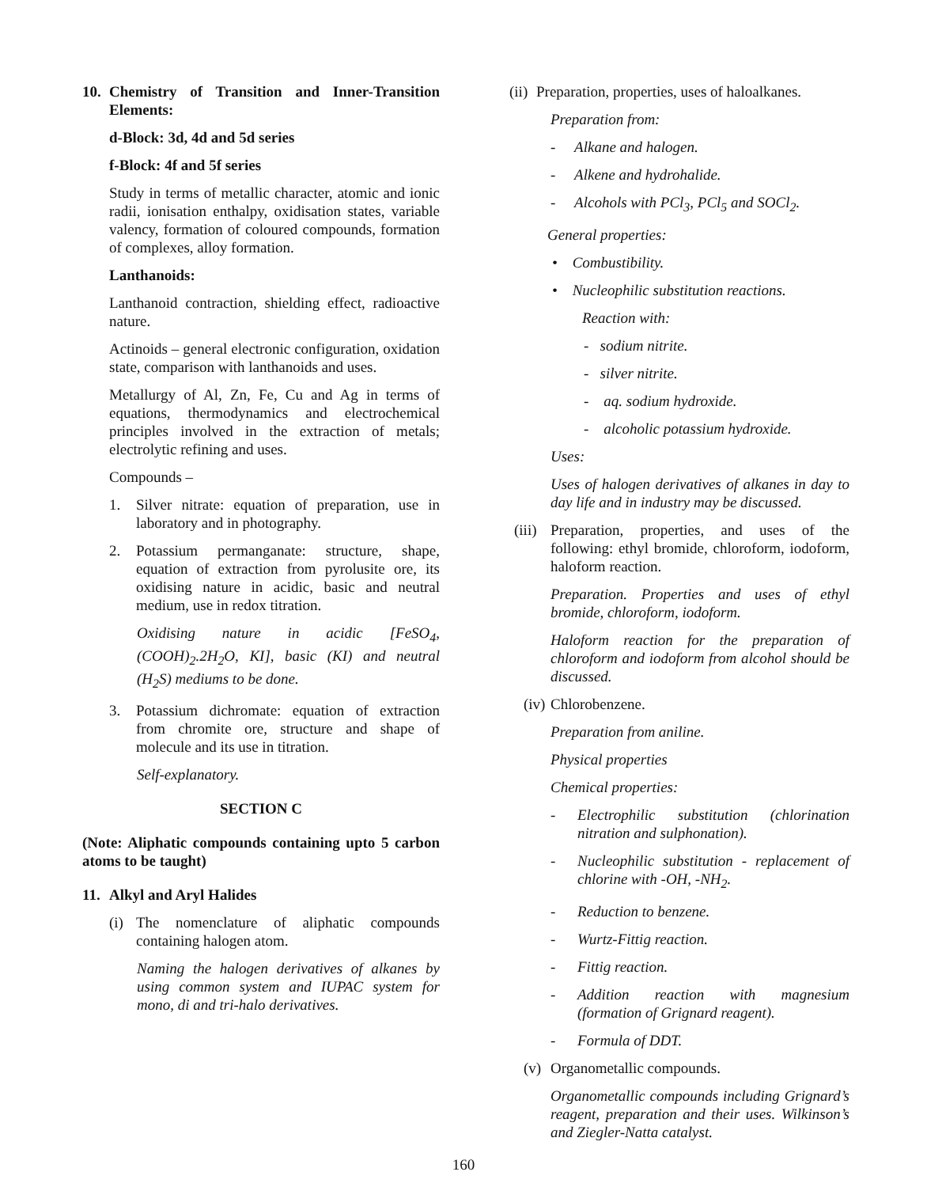10. Chemistry of Transition and Inner-Transition Elements:
d-Block: 3d, 4d and 5d series
f-Block: 4f and 5f series
Study in terms of metallic character, atomic and ionic radii, ionisation enthalpy, oxidisation states, variable valency, formation of coloured compounds, formation of complexes, alloy formation.
Lanthanoids:
Lanthanoid contraction, shielding effect, radioactive nature.
Actinoids – general electronic configuration, oxidation state, comparison with lanthanoids and uses.
Metallurgy of Al, Zn, Fe, Cu and Ag in terms of equations, thermodynamics and electrochemical principles involved in the extraction of metals; electrolytic refining and uses.
Compounds –
1. Silver nitrate: equation of preparation, use in laboratory and in photography.
2. Potassium permanganate: structure, shape, equation of extraction from pyrolusite ore, its oxidising nature in acidic, basic and neutral medium, use in redox titration.
Oxidising nature in acidic [FeSO<sub>4</sub>, (COOH)<sub>2</sub>.2H<sub>2</sub>O, KI], basic (KI) and neutral (H<sub>2</sub>S) mediums to be done.
3. Potassium dichromate: equation of extraction from chromite ore, structure and shape of molecule and its use in titration.
Self-explanatory.
SECTION C
(Note: Aliphatic compounds containing upto 5 carbon atoms to be taught)
11. Alkyl and Aryl Halides
(i) The nomenclature of aliphatic compounds containing halogen atom.
Naming the halogen derivatives of alkanes by using common system and IUPAC system for mono, di and tri-halo derivatives.
(ii) Preparation, properties, uses of haloalkanes.
Preparation from:
- Alkane and halogen.
- Alkene and hydrohalide.
- Alcohols with PCl<sub>3</sub>, PCl<sub>5</sub> and SOCl<sub>2</sub>.
General properties:
• Combustibility.
• Nucleophilic substitution reactions.
Reaction with:
- sodium nitrite.
- silver nitrite.
- aq. sodium hydroxide.
- alcoholic potassium hydroxide.
Uses:
Uses of halogen derivatives of alkanes in day to day life and in industry may be discussed.
(iii) Preparation, properties, and uses of the following: ethyl bromide, chloroform, iodoform, haloform reaction.
Preparation. Properties and uses of ethyl bromide, chloroform, iodoform.
Haloform reaction for the preparation of chloroform and iodoform from alcohol should be discussed.
(iv) Chlorobenzene.
Preparation from aniline.
Physical properties
Chemical properties:
- Electrophilic substitution (chlorination nitration and sulphonation).
- Nucleophilic substitution - replacement of chlorine with -OH, -NH<sub>2</sub>.
- Reduction to benzene.
- Wurtz-Fittig reaction.
- Fittig reaction.
- Addition reaction with magnesium (formation of Grignard reagent).
- Formula of DDT.
(v) Organometallic compounds.
Organometallic compounds including Grignard’s reagent, preparation and their uses. Wilkinson’s and Ziegler-Natta catalyst.
160